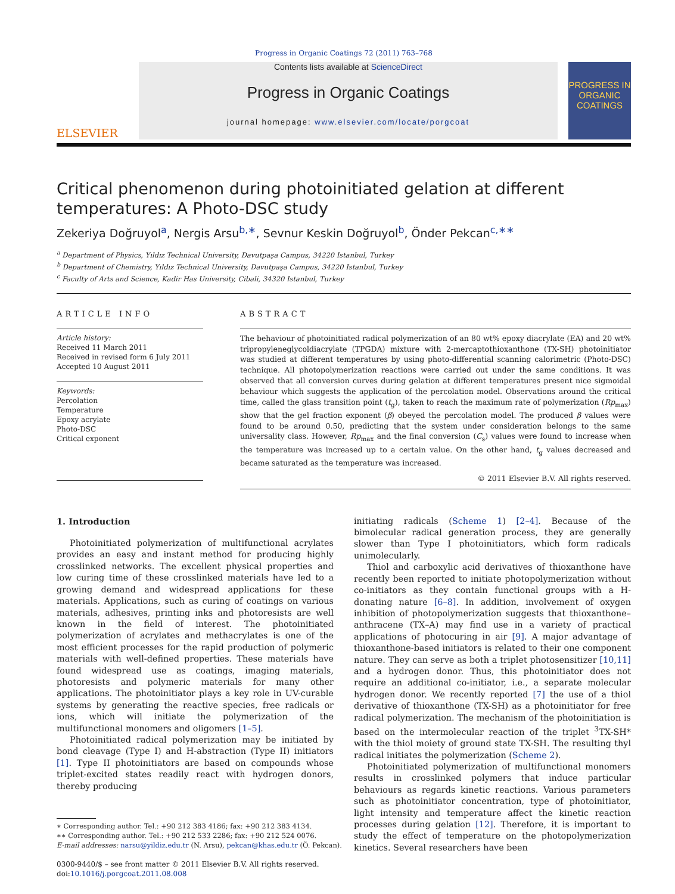Progress in Organic Coatings 72 (2011) 763–768
ELSEVIER
Contents lists available at ScienceDirect
Progress in Organic Coatings
journal homepage: www.elsevier.com/locate/porgcoat
PROGRESS IN
ORGANIC COATINGS
Critical phenomenon during photoinitiated gelation at different temperatures: A Photo-DSC study
Zekeriya Doğruyol<sup>a</sup>, Nergis Arsu<sup>b,∗</sup>, Sevnur Keskin Doğruyol<sup>b</sup>, Önder Pekcan<sup>c,∗∗</sup>
<sup>a</sup> Department of Physics, Yıldız Technical University, Davutpaşa Campus, 34220 Istanbul, Turkey
<sup>b</sup> Department of Chemistry, Yıldız Technical University, Davutpaşa Campus, 34220 Istanbul, Turkey
<sup>c</sup> Faculty of Arts and Science, Kadir Has University, Cibali, 34320 Istanbul, Turkey
ARTICLE INFO
Article history:
Received 11 March 2011
Received in revised form 6 July 2011
Accepted 10 August 2011
Keywords:
Percolation
Temperature
Epoxy acrylate
Photo-DSC
Critical exponent
ABSTRACT
The behaviour of photoinitiated radical polymerization of an 80 wt% epoxy diacrylate (EA) and 20 wt% tripropyleneglycoldiacrylate (TPGDA) mixture with 2-mercaptothioxanthone (TX-SH) photoinitiator was studied at different temperatures by using photo-differential scanning calorimetric (Photo-DSC) technique. All photopolymerization reactions were carried out under the same conditions. It was observed that all conversion curves during gelation at different temperatures present nice sigmoidal behaviour which suggests the application of the percolation model. Observations around the critical time, called the glass transition point (t<sub>g</sub>), taken to reach the maximum rate of polymerization (Rp<sub>max</sub>) show that the gel fraction exponent (β) obeyed the percolation model. The produced β values were found to be around 0.50, predicting that the system under consideration belongs to the same universality class. However, Rp<sub>max</sub> and the final conversion (C<sub>s</sub>) values were found to increase when the temperature was increased up to a certain value. On the other hand, t<sub>g</sub> values decreased and became saturated as the temperature was increased.
© 2011 Elsevier B.V. All rights reserved.
1. Introduction
Photoinitiated polymerization of multifunctional acrylates provides an easy and instant method for producing highly crosslinked networks. The excellent physical properties and low curing time of these crosslinked materials have led to a growing demand and widespread applications for these materials. Applications, such as curing of coatings on various materials, adhesives, printing inks and photoresists are well known in the field of interest. The photoinitiated polymerization of acrylates and methacrylates is one of the most efficient processes for the rapid production of polymeric materials with well-defined properties. These materials have found widespread use as coatings, imaging materials, photoresists and polymeric materials for many other applications. The photoinitiator plays a key role in UV-curable systems by generating the reactive species, free radicals or ions, which will initiate the polymerization of the multifunctional monomers and oligomers [1–5].
Photoinitiated radical polymerization may be initiated by bond cleavage (Type I) and H-abstraction (Type II) initiators [1]. Type II photoinitiators are based on compounds whose triplet-excited states readily react with hydrogen donors, thereby producing
∗ Corresponding author. Tel.: +90 212 383 4186; fax: +90 212 383 4134.
∗∗ Corresponding author. Tel.: +90 212 533 2286; fax: +90 212 524 0076.
E-mail addresses: narsu@yildiz.edu.tr (N. Arsu), pekcan@khas.edu.tr (Ö. Pekcan).
0300-9440/$ – see front matter © 2011 Elsevier B.V. All rights reserved.
doi:10.1016/j.porgcoat.2011.08.008
initiating radicals (Scheme 1) [2–4]. Because of the bimolecular radical generation process, they are generally slower than Type I photoinitiators, which form radicals unimolecularly.
Thiol and carboxylic acid derivatives of thioxanthone have recently been reported to initiate photopolymerization without co-initiators as they contain functional groups with a H-donating nature [6–8]. In addition, involvement of oxygen inhibition of photopolymerization suggests that thioxanthone–anthracene (TX–A) may find use in a variety of practical applications of photocuring in air [9]. A major advantage of thioxanthone-based initiators is related to their one component nature. They can serve as both a triplet photosensitizer [10,11] and a hydrogen donor. Thus, this photoinitiator does not require an additional co-initiator, i.e., a separate molecular hydrogen donor. We recently reported [7] the use of a thiol derivative of thioxanthone (TX-SH) as a photoinitiator for free radical polymerization. The mechanism of the photoinitiation is based on the intermolecular reaction of the triplet <sup>3</sup>TX-SH* with the thiol moiety of ground state TX-SH. The resulting thyl radical initiates the polymerization (Scheme 2).
Photoinitiated polymerization of multifunctional monomers results in crosslinked polymers that induce particular behaviours as regards kinetic reactions. Various parameters such as photoinitiator concentration, type of photoinitiator, light intensity and temperature affect the kinetic reaction processes during gelation [12]. Therefore, it is important to study the effect of temperature on the photopolymerization kinetics. Several researchers have been